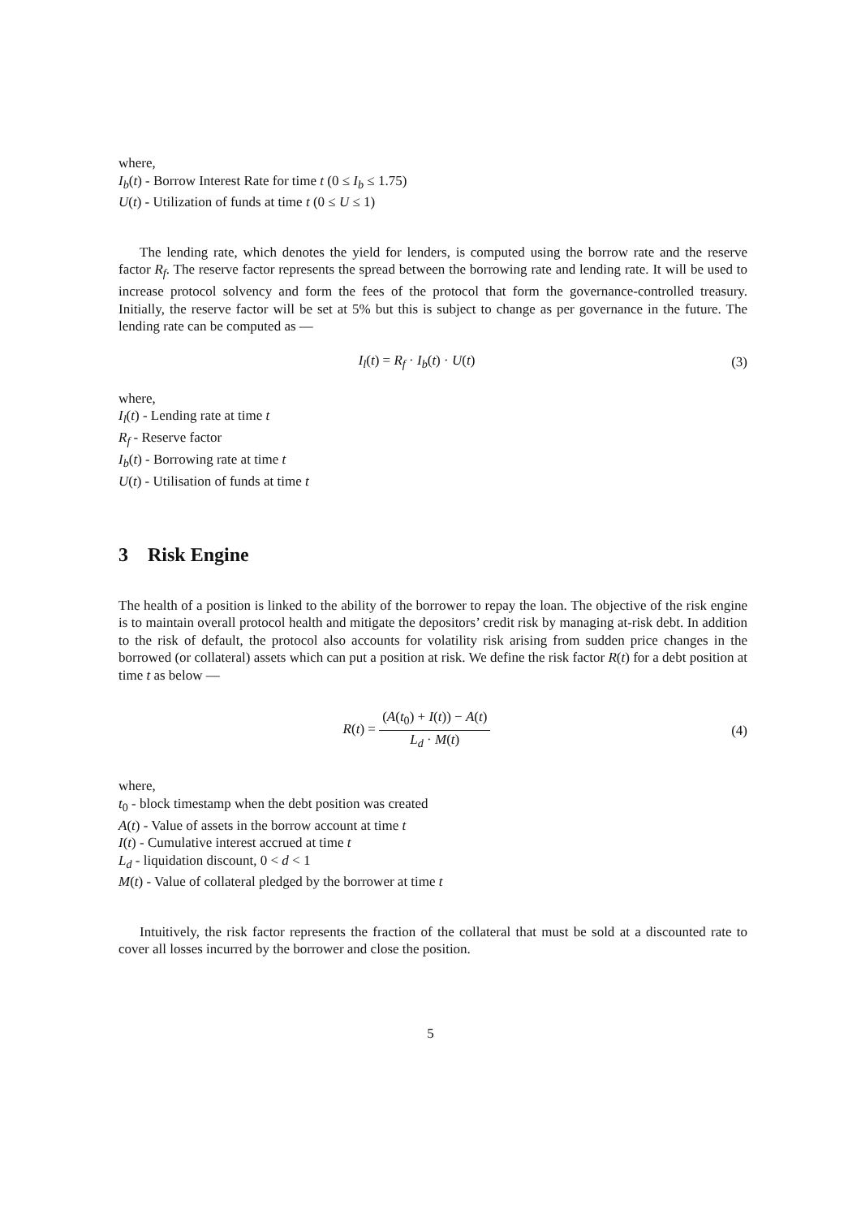where,
I<sub>b</sub>(t) - Borrow Interest Rate for time t (0 ≤ I<sub>b</sub> ≤ 1.75)
U(t) - Utilization of funds at time t (0 ≤ U ≤ 1)
The lending rate, which denotes the yield for lenders, is computed using the borrow rate and the reserve factor R<sub>f</sub>. The reserve factor represents the spread between the borrowing rate and lending rate. It will be used to increase protocol solvency and form the fees of the protocol that form the governance-controlled treasury. Initially, the reserve factor will be set at 5% but this is subject to change as per governance in the future. The lending rate can be computed as —
I<sub>l</sub>(t) = R<sub>f</sub> · I<sub>b</sub>(t) · U(t) (3)
where,
I<sub>l</sub>(t) - Lending rate at time t
R<sub>f</sub> - Reserve factor
I<sub>b</sub>(t) - Borrowing rate at time t
U(t) - Utilisation of funds at time t
3 Risk Engine
The health of a position is linked to the ability of the borrower to repay the loan. The objective of the risk engine is to maintain overall protocol health and mitigate the depositors’ credit risk by managing at-risk debt. In addition to the risk of default, the protocol also accounts for volatility risk arising from sudden price changes in the borrowed (or collateral) assets which can put a position at risk. We define the risk factor R(t) for a debt position at time t as below —
R(t) = (A(t<sub>0</sub>) + I(t)) − A(t) L<sub>d</sub> · M(t)
(4)
where,
t<sub>0</sub> - block timestamp when the debt position was created
A(t) - Value of assets in the borrow account at time t
I(t) - Cumulative interest accrued at time t
L<sub>d</sub> - liquidation discount, 0 < d < 1
M(t) - Value of collateral pledged by the borrower at time t
Intuitively, the risk factor represents the fraction of the collateral that must be sold at a discounted rate to cover all losses incurred by the borrower and close the position.
5